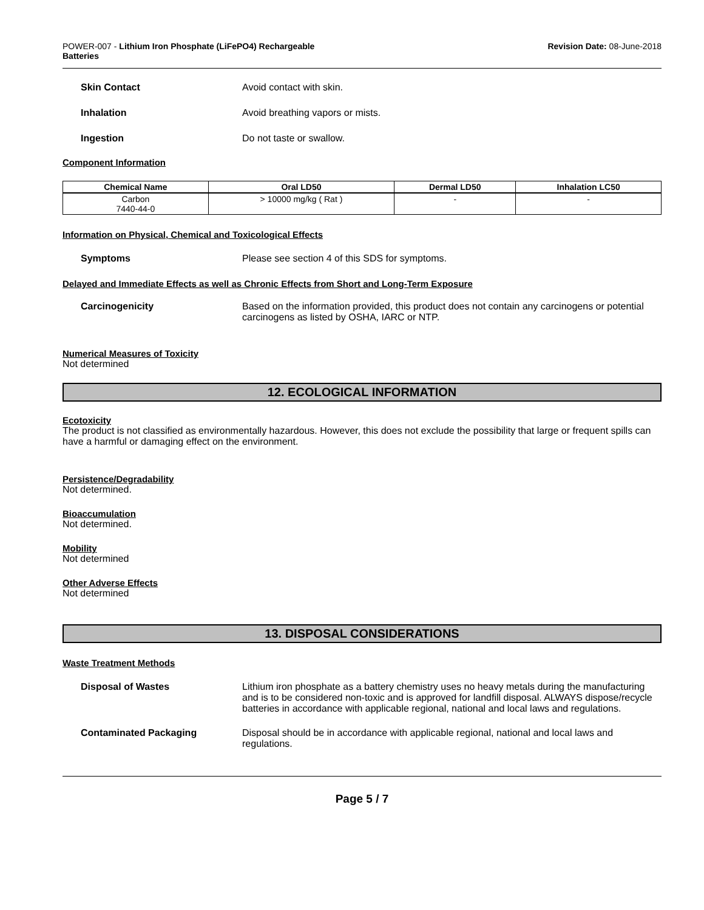POWER-007 - Lithium Iron Phosphate (LiFePO4) Rechargeable
Batteries
Revision Date: 08-June-2018
Skin Contact Avoid contact with skin.
Inhalation Avoid breathing vapors or mists.
Ingestion Do not taste or swallow.
Component Information
| Chemical Name | Oral LD50 | Dermal LD50 | Inhalation LC50 |
| --- | --- | --- | --- |
| Carbon 7440-44-0 | > 10000 mg/kg ( Rat ) | - | - |
Information on Physical, Chemical and Toxicological Effects
Symptoms Please see section 4 of this SDS for symptoms.
Delayed and Immediate Effects as well as Chronic Effects from Short and Long-Term Exposure
Carcinogenicity Based on the information provided, this product does not contain any carcinogens or potential carcinogens as listed by OSHA, IARC or NTP.
Numerical Measures of Toxicity
Not determined
12. ECOLOGICAL INFORMATION
Ecotoxicity
The product is not classified as environmentally hazardous. However, this does not exclude the possibility that large or frequent spills can have a harmful or damaging effect on the environment.
Persistence/Degradability
Not determined.
Bioaccumulation
Not determined.
Mobility
Not determined
Other Adverse Effects
Not determined
13. DISPOSAL CONSIDERATIONS
Waste Treatment Methods
Disposal of Wastes Lithium iron phosphate as a battery chemistry uses no heavy metals during the manufacturing and is to be considered non-toxic and is approved for landfill disposal. ALWAYS dispose/recycle batteries in accordance with applicable regional, national and local laws and regulations.
Contaminated Packaging Disposal should be in accordance with applicable regional, national and local laws and regulations.
Page 5 / 7